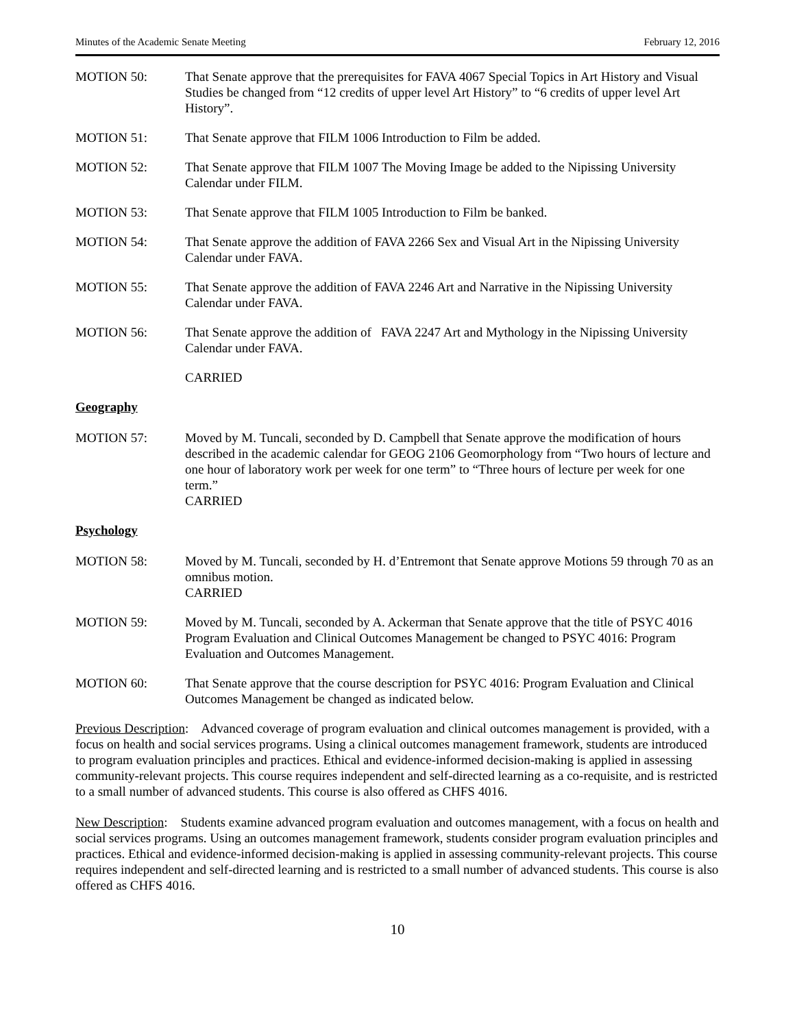Minutes of the Academic Senate Meeting February 12, 2016
MOTION 50: That Senate approve that the prerequisites for FAVA 4067 Special Topics in Art History and Visual Studies be changed from “12 credits of upper level Art History” to “6 credits of upper level Art History”.
MOTION 51: That Senate approve that FILM 1006 Introduction to Film be added.
MOTION 52: That Senate approve that FILM 1007 The Moving Image be added to the Nipissing University Calendar under FILM.
MOTION 53: That Senate approve that FILM 1005 Introduction to Film be banked.
MOTION 54: That Senate approve the addition of FAVA 2266 Sex and Visual Art in the Nipissing University Calendar under FAVA.
MOTION 55: That Senate approve the addition of FAVA 2246 Art and Narrative in the Nipissing University Calendar under FAVA.
MOTION 56: That Senate approve the addition of FAVA 2247 Art and Mythology in the Nipissing University Calendar under FAVA.
CARRIED
Geography
MOTION 57: Moved by M. Tuncali, seconded by D. Campbell that Senate approve the modification of hours described in the academic calendar for GEOG 2106 Geomorphology from “Two hours of lecture and one hour of laboratory work per week for one term” to “Three hours of lecture per week for one term.”
CARRIED
Psychology
MOTION 58: Moved by M. Tuncali, seconded by H. d’Entremont that Senate approve Motions 59 through 70 as an omnibus motion.
CARRIED
MOTION 59: Moved by M. Tuncali, seconded by A. Ackerman that Senate approve that the title of PSYC 4016 Program Evaluation and Clinical Outcomes Management be changed to PSYC 4016: Program Evaluation and Outcomes Management.
MOTION 60: That Senate approve that the course description for PSYC 4016: Program Evaluation and Clinical Outcomes Management be changed as indicated below.
Previous Description: Advanced coverage of program evaluation and clinical outcomes management is provided, with a focus on health and social services programs. Using a clinical outcomes management framework, students are introduced to program evaluation principles and practices. Ethical and evidence-informed decision-making is applied in assessing community-relevant projects. This course requires independent and self-directed learning as a co-requisite, and is restricted to a small number of advanced students. This course is also offered as CHFS 4016.
New Description: Students examine advanced program evaluation and outcomes management, with a focus on health and social services programs. Using an outcomes management framework, students consider program evaluation principles and practices. Ethical and evidence-informed decision-making is applied in assessing community-relevant projects. This course requires independent and self-directed learning and is restricted to a small number of advanced students. This course is also offered as CHFS 4016.
10